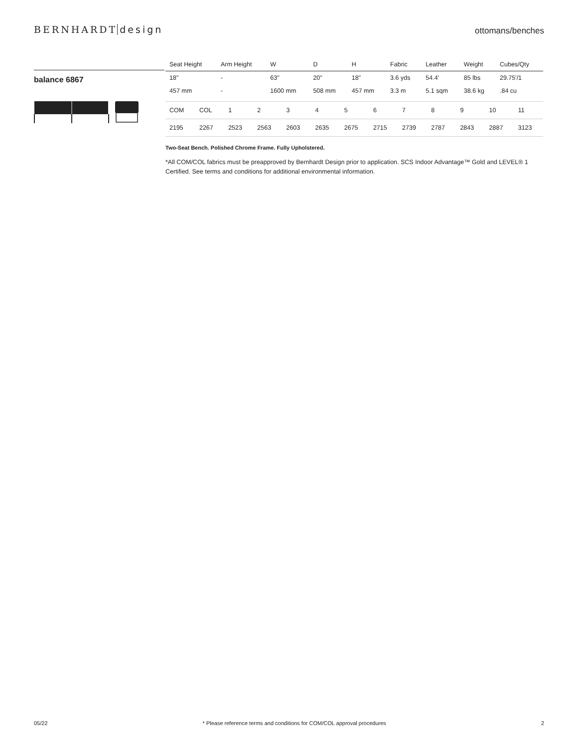BERNHARDT design
ottomans/benches
balance 6867
| Seat Height | Arm Height | W | D | H | Fabric | Leather | Weight | Cubes/Qty |
| --- | --- | --- | --- | --- | --- | --- | --- | --- |
| 18" | - | 63" | 20" | 18" | 3.6 yds | 54.4' | 85 lbs | 29.75'/1 |
| 457 mm | - | 1600 mm | 508 mm | 457 mm | 3.3 m | 5.1 sqm | 38.6 kg | .84 cu |
| COM | COL | 1 | 2 | 3 | 4 | 5 | 6 | 7 | 8 | 9 | 10 | 11 |
| 2195 | 2267 | 2523 | 2563 | 2603 | 2635 | 2675 | 2715 | 2739 | 2787 | 2843 | 2887 | 3123 |
Two-Seat Bench. Polished Chrome Frame. Fully Upholstered.
*All COM/COL fabrics must be preapproved by Bernhardt Design prior to application. SCS Indoor Advantage™ Gold and LEVEL® 1 Certified. See terms and conditions for additional environmental information.
05/22 * Please reference terms and conditions for COM/COL approval procedures 2